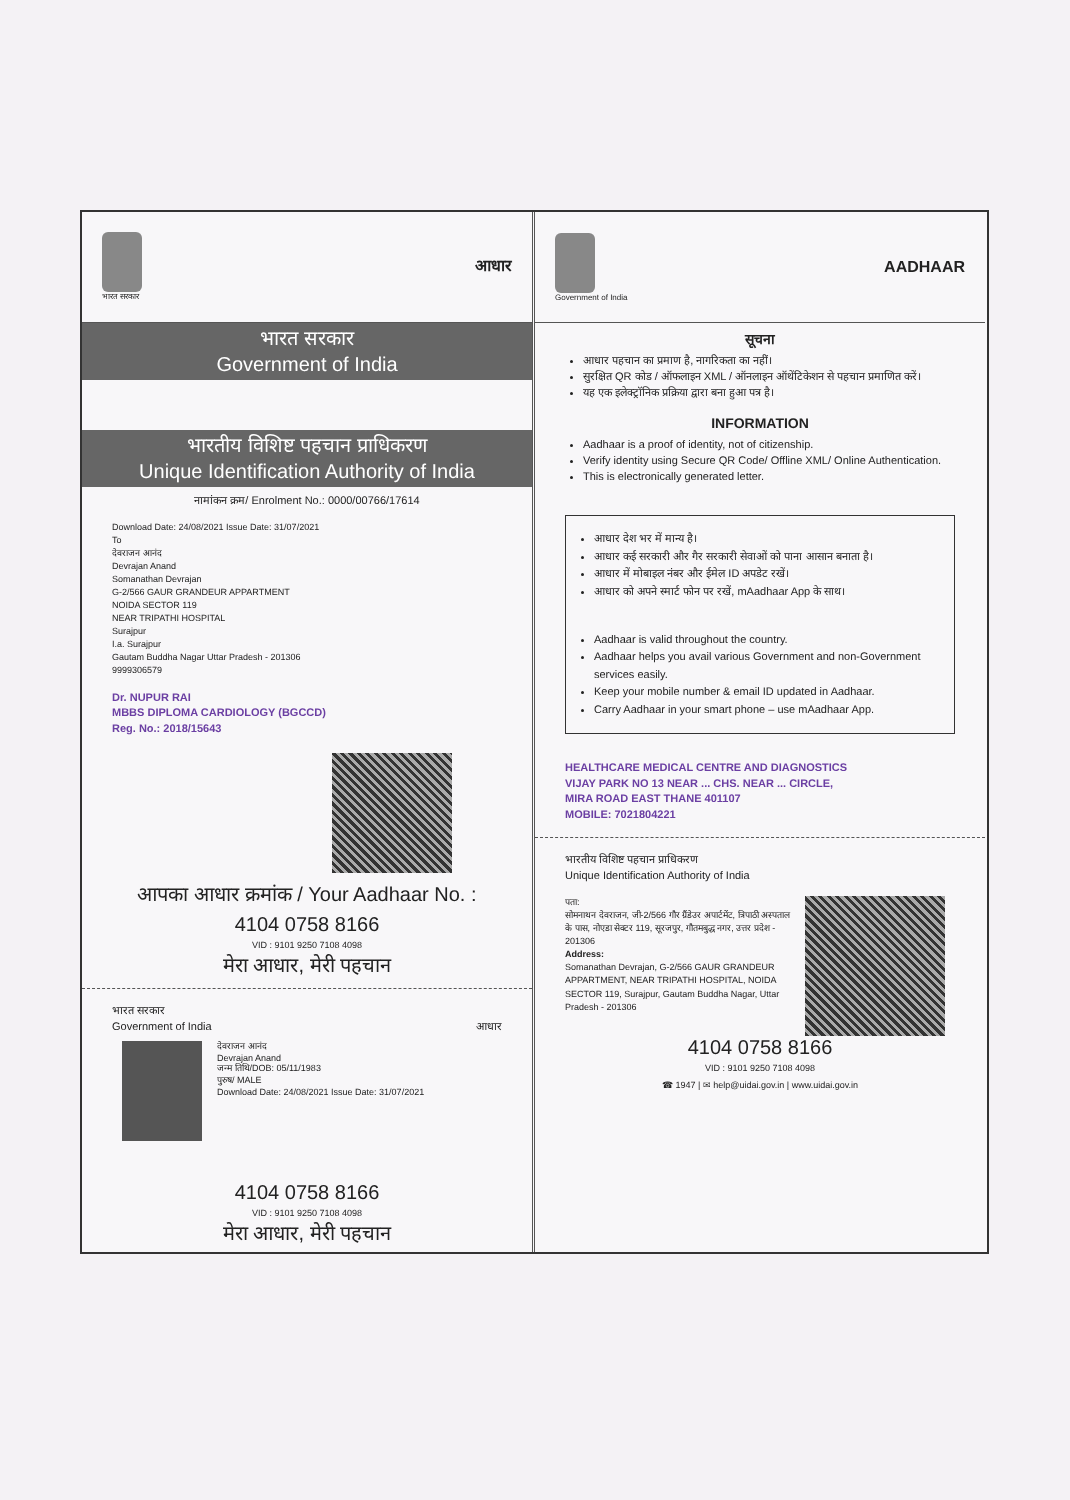भारत सरकार
आधार
भारत सरकार
Government of India
भारतीय विशिष्ट पहचान प्राधिकरण
Unique Identification Authority of India
नामांकन क्रम/ Enrolment No.: 0000/00766/17614
Download Date: 24/08/2021 Issue Date: 31/07/2021
To
देवराजन आनंद
Devrajan Anand
Somanathan Devrajan
G-2/566 GAUR GRANDEUR APPARTMENT
NOIDA SECTOR 119
NEAR TRIPATHI HOSPITAL
Surajpur
I.a. Surajpur
Gautam Buddha Nagar Uttar Pradesh - 201306
9999306579
Dr. NUPUR RAI
MBBS DIPLOMA CARDIOLOGY (BGCCD)
Reg. No.: 2018/15643
आपका आधार क्रमांक / Your Aadhaar No. :
4104 0758 8166
VID : 9101 9250 7108 4098
मेरा आधार, मेरी पहचान
भारत सरकार
Government of India आधार
देवराजन आनंद
Devrajan Anand
जन्म तिथि/DOB: 05/11/1983
पुरुष/ MALE
Download Date: 24/08/2021 Issue Date: 31/07/2021
4104 0758 8166
VID : 9101 9250 7108 4098
मेरा आधार, मेरी पहचान
Government of India
AADHAAR
सूचना
आधार पहचान का प्रमाण है, नागरिकता का नहीं।
सुरक्षित QR कोड / ऑफलाइन XML / ऑनलाइन ऑथेंटिकेशन से पहचान प्रमाणित करें।
यह एक इलेक्ट्रॉनिक प्रक्रिया द्वारा बना हुआ पत्र है।
INFORMATION
Aadhaar is a proof of identity, not of citizenship.
Verify identity using Secure QR Code/ Offline XML/ Online Authentication.
This is electronically generated letter.
आधार देश भर में मान्य है।
आधार कई सरकारी और गैर सरकारी सेवाओं को पाना आसान बनाता है।
आधार में मोबाइल नंबर और ईमेल ID अपडेट रखें।
आधार को अपने स्मार्ट फोन पर रखें, mAadhaar App के साथ।
Aadhaar is valid throughout the country.
Aadhaar helps you avail various Government and non-Government services easily.
Keep your mobile number & email ID updated in Aadhaar.
Carry Aadhaar in your smart phone – use mAadhaar App.
HEALTHCARE MEDICAL CENTRE AND DIAGNOSTICS
VIJAY PARK NO 13 NEAR ... CHS. NEAR ... CIRCLE,
MIRA ROAD EAST THANE 401107
MOBILE: 7021804221
भारतीय विशिष्ट पहचान प्राधिकरण
Unique Identification Authority of India
पता:
सोमनाथन देवराजन, जी-2/566 गौर ग्रैंडेउर अपार्टमेंट, त्रिपाठी अस्पताल के पास, नोएडा सेक्टर 119, सूरजपुर, गौतमबुद्ध नगर, उत्तर प्रदेश - 201306
Address:
Somanathan Devrajan, G-2/566 GAUR GRANDEUR APPARTMENT, NEAR TRIPATHI HOSPITAL, NOIDA SECTOR 119, Surajpur, Gautam Buddha Nagar, Uttar Pradesh - 201306
4104 0758 8166
VID : 9101 9250 7108 4098
☎ 1947 | ✉ help@uidai.gov.in | www.uidai.gov.in